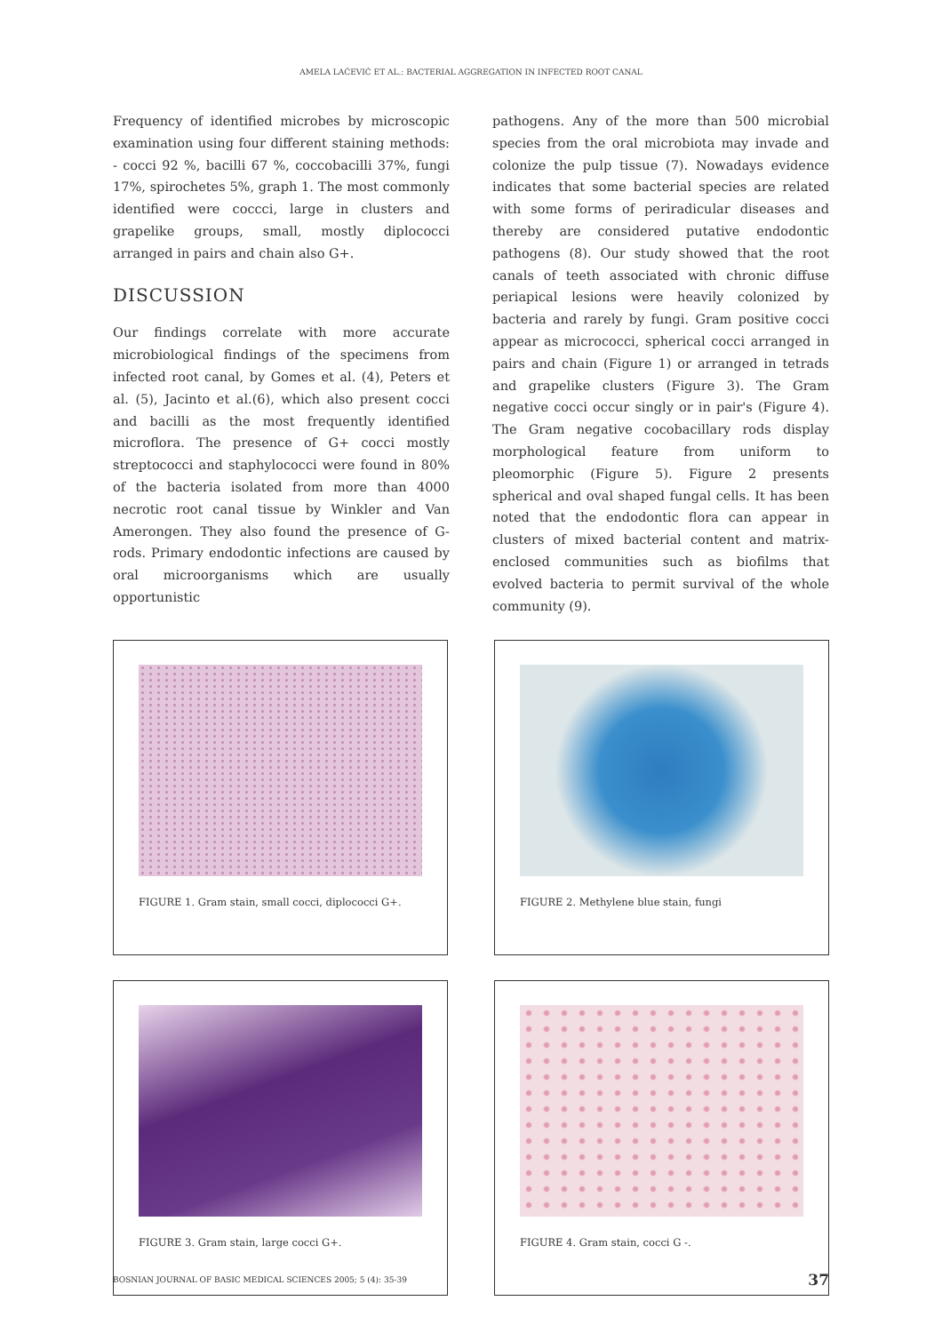AMELA LAĆEVIĆ ET AL.: BACTERIAL AGGREGATION IN INFECTED ROOT CANAL
Frequency of identified microbes by microscopic examination using four different staining methods: - cocci 92 %, bacilli 67 %, coccobacilli 37%, fungi 17%, spirochetes 5%, graph 1. The most commonly identified were coccci, large in clusters and grapelike groups, small, mostly diplococci arranged in pairs and chain also G+.
DISCUSSION
Our findings correlate with more accurate microbiological findings of the specimens from infected root canal, by Gomes et al. (4), Peters et al. (5), Jacinto et al.(6), which also present cocci and bacilli as the most frequently identified microflora. The presence of G+ cocci mostly streptococci and staphylococci were found in 80% of the bacteria isolated from more than 4000 necrotic root canal tissue by Winkler and Van Amerongen. They also found the presence of G- rods. Primary endodontic infections are caused by oral microorganisms which are usually opportunistic
pathogens. Any of the more than 500 microbial species from the oral microbiota may invade and colonize the pulp tissue (7). Nowadays evidence indicates that some bacterial species are related with some forms of periradicular diseases and thereby are considered putative endodontic pathogens (8). Our study showed that the root canals of teeth associated with chronic diffuse periapical lesions were heavily colonized by bacteria and rarely by fungi. Gram positive cocci appear as micrococci, spherical cocci arranged in pairs and chain (Figure 1) or arranged in tetrads and grapelike clusters (Figure 3). The Gram negative cocci occur singly or in pair's (Figure 4). The Gram negative cocobacillary rods display morphological feature from uniform to pleomorphic (Figure 5). Figure 2 presents spherical and oval shaped fungal cells. It has been noted that the endodontic flora can appear in clusters of mixed bacterial content and matrix-enclosed communities such as biofilms that evolved bacteria to permit survival of the whole community (9).
FIGURE 1. Gram stain, small cocci, diplococci G+.
FIGURE 2. Methylene blue stain, fungi
FIGURE 3. Gram stain, large cocci G+.
FIGURE 4. Gram stain, cocci G -.
BOSNIAN JOURNAL OF BASIC MEDICAL SCIENCES 2005; 5 (4): 35-39 37